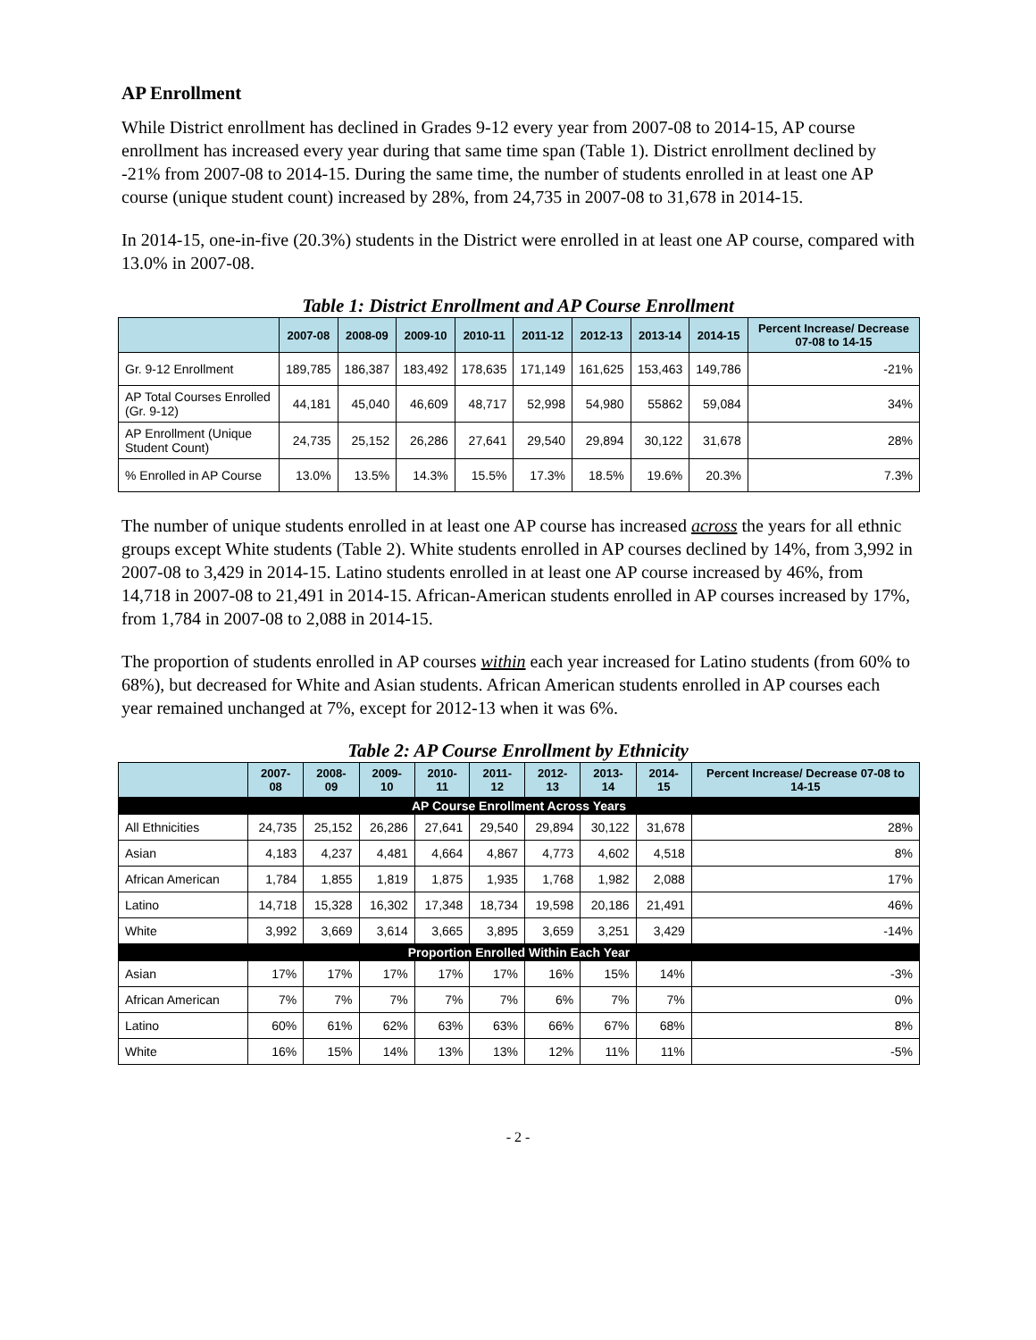AP Enrollment
While District enrollment has declined in Grades 9-12 every year from 2007-08 to 2014-15, AP course enrollment has increased every year during that same time span (Table 1). District enrollment declined by -21% from 2007-08 to 2014-15. During the same time, the number of students enrolled in at least one AP course (unique student count) increased by 28%, from 24,735 in 2007-08 to 31,678 in 2014-15.
In 2014-15, one-in-five (20.3%) students in the District were enrolled in at least one AP course, compared with 13.0% in 2007-08.
Table 1: District Enrollment and AP Course Enrollment
| | 2007-08 | 2008-09 | 2009-10 | 2010-11 | 2011-12 | 2012-13 | 2013-14 | 2014-15 | Percent Increase/ Decrease 07-08 to 14-15 |
| --- | --- | --- | --- | --- | --- | --- | --- | --- | --- |
| Gr. 9-12 Enrollment | 189,785 | 186,387 | 183,492 | 178,635 | 171,149 | 161,625 | 153,463 | 149,786 | -21% |
| AP Total Courses Enrolled (Gr. 9-12) | 44,181 | 45,040 | 46,609 | 48,717 | 52,998 | 54,980 | 55862 | 59,084 | 34% |
| AP Enrollment (Unique Student Count) | 24,735 | 25,152 | 26,286 | 27,641 | 29,540 | 29,894 | 30,122 | 31,678 | 28% |
| % Enrolled in AP Course | 13.0% | 13.5% | 14.3% | 15.5% | 17.3% | 18.5% | 19.6% | 20.3% | 7.3% |
The number of unique students enrolled in at least one AP course has increased across the years for all ethnic groups except White students (Table 2). White students enrolled in AP courses declined by 14%, from 3,992 in 2007-08 to 3,429 in 2014-15. Latino students enrolled in at least one AP course increased by 46%, from 14,718 in 2007-08 to 21,491 in 2014-15. African-American students enrolled in AP courses increased by 17%, from 1,784 in 2007-08 to 2,088 in 2014-15.
The proportion of students enrolled in AP courses within each year increased for Latino students (from 60% to 68%), but decreased for White and Asian students. African American students enrolled in AP courses each year remained unchanged at 7%, except for 2012-13 when it was 6%.
Table 2: AP Course Enrollment by Ethnicity
| | 2007-08 | 2008-09 | 2009-10 | 2010-11 | 2011-12 | 2012-13 | 2013-14 | 2014-15 | Percent Increase/ Decrease 07-08 to 14-15 |
| --- | --- | --- | --- | --- | --- | --- | --- | --- | --- |
| AP Course Enrollment Across Years | | | | | | | | | |
| All Ethnicities | 24,735 | 25,152 | 26,286 | 27,641 | 29,540 | 29,894 | 30,122 | 31,678 | 28% |
| Asian | 4,183 | 4,237 | 4,481 | 4,664 | 4,867 | 4,773 | 4,602 | 4,518 | 8% |
| African American | 1,784 | 1,855 | 1,819 | 1,875 | 1,935 | 1,768 | 1,982 | 2,088 | 17% |
| Latino | 14,718 | 15,328 | 16,302 | 17,348 | 18,734 | 19,598 | 20,186 | 21,491 | 46% |
| White | 3,992 | 3,669 | 3,614 | 3,665 | 3,895 | 3,659 | 3,251 | 3,429 | -14% |
| Proportion Enrolled Within Each Year | | | | | | | | | |
| Asian | 17% | 17% | 17% | 17% | 17% | 16% | 15% | 14% | -3% |
| African American | 7% | 7% | 7% | 7% | 7% | 6% | 7% | 7% | 0% |
| Latino | 60% | 61% | 62% | 63% | 63% | 66% | 67% | 68% | 8% |
| White | 16% | 15% | 14% | 13% | 13% | 12% | 11% | 11% | -5% |
- 2 -